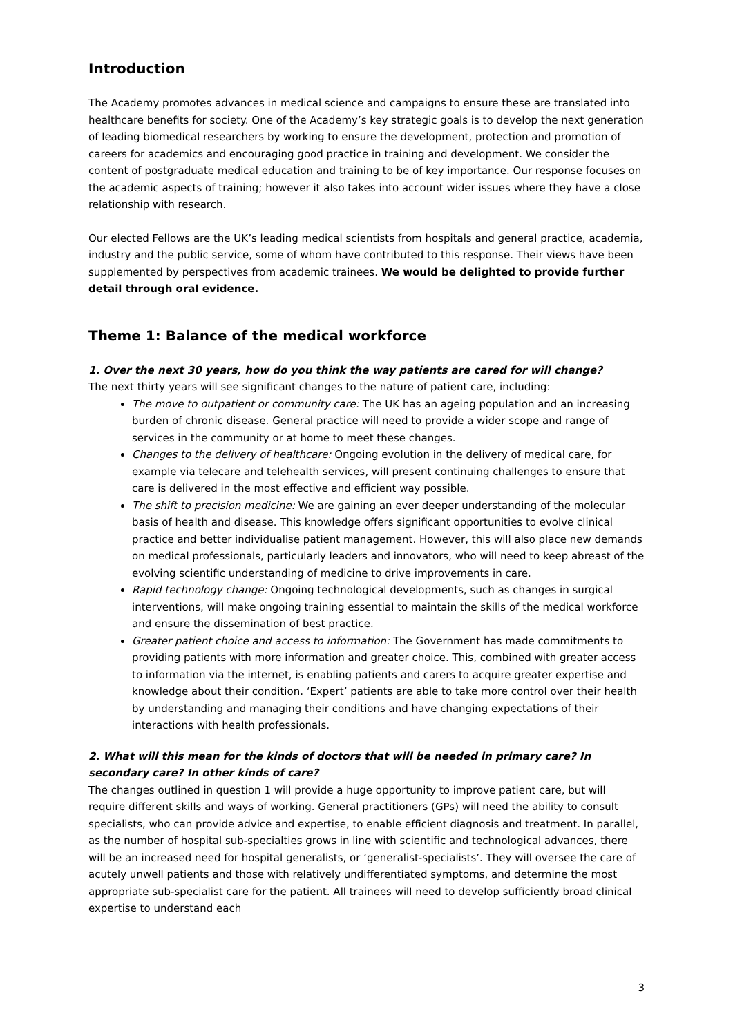Introduction
The Academy promotes advances in medical science and campaigns to ensure these are translated into healthcare benefits for society. One of the Academy’s key strategic goals is to develop the next generation of leading biomedical researchers by working to ensure the development, protection and promotion of careers for academics and encouraging good practice in training and development. We consider the content of postgraduate medical education and training to be of key importance. Our response focuses on the academic aspects of training; however it also takes into account wider issues where they have a close relationship with research.
Our elected Fellows are the UK’s leading medical scientists from hospitals and general practice, academia, industry and the public service, some of whom have contributed to this response. Their views have been supplemented by perspectives from academic trainees. We would be delighted to provide further detail through oral evidence.
Theme 1: Balance of the medical workforce
1. Over the next 30 years, how do you think the way patients are cared for will change?
The next thirty years will see significant changes to the nature of patient care, including:
The move to outpatient or community care: The UK has an ageing population and an increasing burden of chronic disease. General practice will need to provide a wider scope and range of services in the community or at home to meet these changes.
Changes to the delivery of healthcare: Ongoing evolution in the delivery of medical care, for example via telecare and telehealth services, will present continuing challenges to ensure that care is delivered in the most effective and efficient way possible.
The shift to precision medicine: We are gaining an ever deeper understanding of the molecular basis of health and disease. This knowledge offers significant opportunities to evolve clinical practice and better individualise patient management. However, this will also place new demands on medical professionals, particularly leaders and innovators, who will need to keep abreast of the evolving scientific understanding of medicine to drive improvements in care.
Rapid technology change: Ongoing technological developments, such as changes in surgical interventions, will make ongoing training essential to maintain the skills of the medical workforce and ensure the dissemination of best practice.
Greater patient choice and access to information: The Government has made commitments to providing patients with more information and greater choice. This, combined with greater access to information via the internet, is enabling patients and carers to acquire greater expertise and knowledge about their condition. ‘Expert’ patients are able to take more control over their health by understanding and managing their conditions and have changing expectations of their interactions with health professionals.
2. What will this mean for the kinds of doctors that will be needed in primary care? In secondary care? In other kinds of care?
The changes outlined in question 1 will provide a huge opportunity to improve patient care, but will require different skills and ways of working. General practitioners (GPs) will need the ability to consult specialists, who can provide advice and expertise, to enable efficient diagnosis and treatment. In parallel, as the number of hospital sub-specialties grows in line with scientific and technological advances, there will be an increased need for hospital generalists, or ‘generalist-specialists’. They will oversee the care of acutely unwell patients and those with relatively undifferentiated symptoms, and determine the most appropriate sub-specialist care for the patient. All trainees will need to develop sufficiently broad clinical expertise to understand each
3